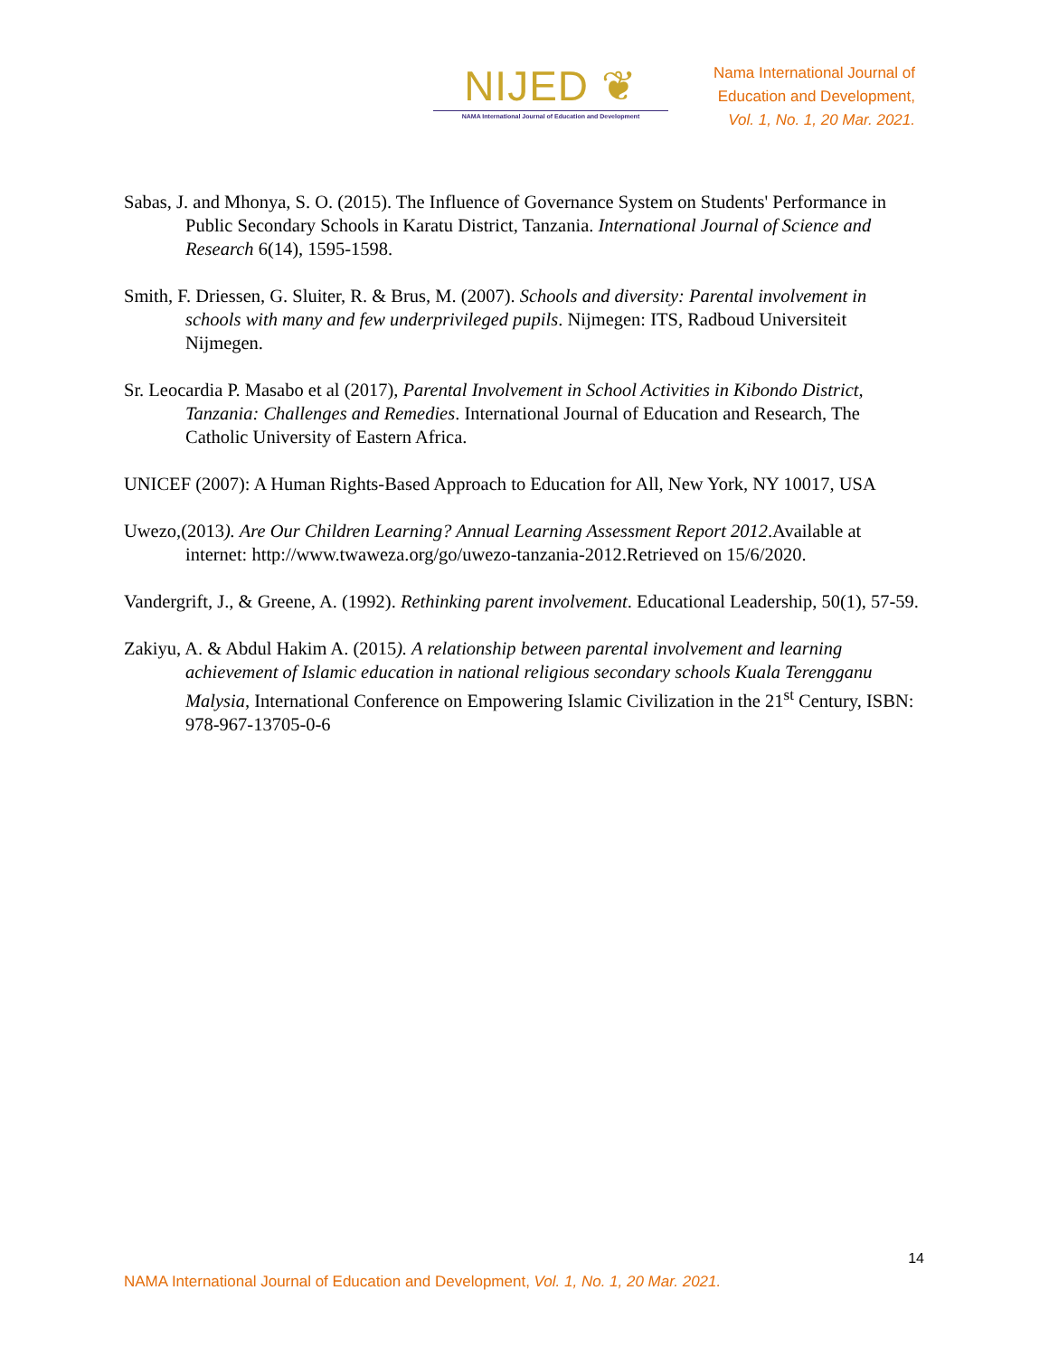NIJED ❦
NAMA International Journal of Education and Development
Nama International Journal of
Education and Development,
Vol. 1, No. 1, 20 Mar. 2021.
Sabas, J. and Mhonya, S. O. (2015). The Influence of Governance System on Students' Performance in Public Secondary Schools in Karatu District, Tanzania. International Journal of Science and Research 6(14), 1595-1598.
Smith, F. Driessen, G. Sluiter, R. & Brus, M. (2007). Schools and diversity: Parental involvement in schools with many and few underprivileged pupils. Nijmegen: ITS, Radboud Universiteit Nijmegen.
Sr. Leocardia P. Masabo et al (2017), Parental Involvement in School Activities in Kibondo District, Tanzania: Challenges and Remedies. International Journal of Education and Research, The Catholic University of Eastern Africa.
UNICEF (2007): A Human Rights-Based Approach to Education for All, New York, NY 10017, USA
Uwezo,(2013). Are Our Children Learning? Annual Learning Assessment Report 2012.Available at internet: http://www.twaweza.org/go/uwezo-tanzania-2012.Retrieved on 15/6/2020.
Vandergrift, J., & Greene, A. (1992). Rethinking parent involvement. Educational Leadership, 50(1), 57-59.
Zakiyu, A. & Abdul Hakim A. (2015). A relationship between parental involvement and learning achievement of Islamic education in national religious secondary schools Kuala Terengganu Malysia, International Conference on Empowering Islamic Civilization in the 21<sup>st</sup> Century, ISBN: 978-967-13705-0-6
14
NAMA International Journal of Education and Development, Vol. 1, No. 1, 20 Mar. 2021.